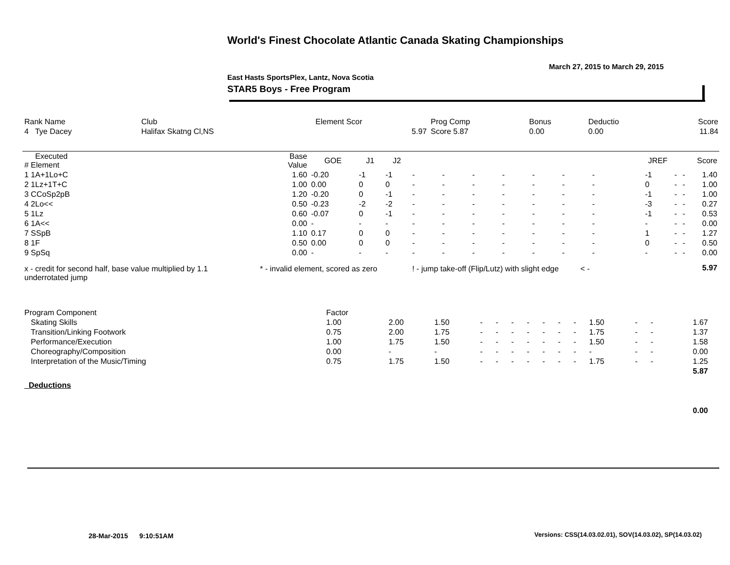World's Finest Chocolate Atlantic Canada Skating Championships
March 27, 2015 to March 29, 2015
East Hasts SportsPlex, Lantz, Nova Scotia
STAR5 Boys - Free Program
| Rank Name | Club | Element Scor | Prog Comp | Bonus | Deductio | Score |
| 4 Tye Dacey | Halifax Skatng Cl,NS | 5.97 | Score 5.87 | 0.00 | 0.00 | 11.84 |
| Executed # Element | Base Value | GOE | J1 | J2 | | | | | | | | | | JREF | | | Score |
| --- | --- | --- | --- | --- | --- | --- | --- | --- | --- | --- | --- | --- | --- | --- | --- | --- | --- |
| 1 1A+1Lo+C | 1.60 | -0.20 | -1 | -1 | - | - | - | - | - | - | - | | | -1 | - | - | 1.40 |
| 2 1Lz+1T+C | 1.00 | 0.00 | 0 | 0 | - | - | - | - | - | - | - | | | 0 | - | - | 1.00 |
| 3 CCoSp2pB | 1.20 | -0.20 | 0 | -1 | - | - | - | - | - | - | - | | | -1 | - | - | 1.00 |
| 4 2Lo<< | 0.50 | -0.23 | -2 | -2 | - | - | - | - | - | - | - | | | -3 | - | - | 0.27 |
| 5 1Lz | 0.60 | -0.07 | 0 | -1 | - | - | - | - | - | - | - | | | -1 | - | - | 0.53 |
| 6 1A<< | 0.00 | - | - | - | - | - | - | - | - | - | - | | | - | - | - | 0.00 |
| 7 SSpB | 1.10 | 0.17 | 0 | 0 | - | - | - | - | - | - | - | | | 1 | - | - | 1.27 |
| 8 1F | 0.50 | 0.00 | 0 | 0 | - | - | - | - | - | - | - | | | 0 | - | - | 0.50 |
| 9 SpSq | 0.00 | - | - | - | - | - | - | - | - | - | - | | | - | - | - | 0.00 |
| x - credit for second half, base value multiplied by 1.1 underrotated jump | * - invalid element, scored as zero | | | | ! - jump take-off (Flip/Lutz) with slight edge < - | | | | | | | | | | | | 5.97 |
| Program Component | Factor | | | | | | | | | | | | | | |
| Skating Skills | 1.00 | 2.00 | 1.50 | - | - | - | - | - | - | - | 1.50 | - | - | 1.67 | |
| Transition/Linking Footwork | 0.75 | 2.00 | 1.75 | - | - | - | - | - | - | - | 1.75 | - | - | 1.37 | |
| Performance/Execution | 1.00 | 1.75 | 1.50 | - | - | - | - | - | - | - | 1.50 | - | - | 1.58 | |
| Choreography/Composition | 0.00 | - | - | - | - | - | - | - | - | - | - | - | - | 0.00 | |
| Interpretation of the Music/Timing | 0.75 | 1.75 | 1.50 | - | - | - | - | - | - | - | 1.75 | - | - | 1.25 | |
| | | | | | | | | | | | | | | 5.87 | |
| Deductions | | | | | | | | | | | | | | | |
| | | | | | | | | | | | | | | 0.00 | |
28-Mar-2015 9:10:51AM
Versions: CSS(14.03.02.01), SOV(14.03.02), SP(14.03.02)